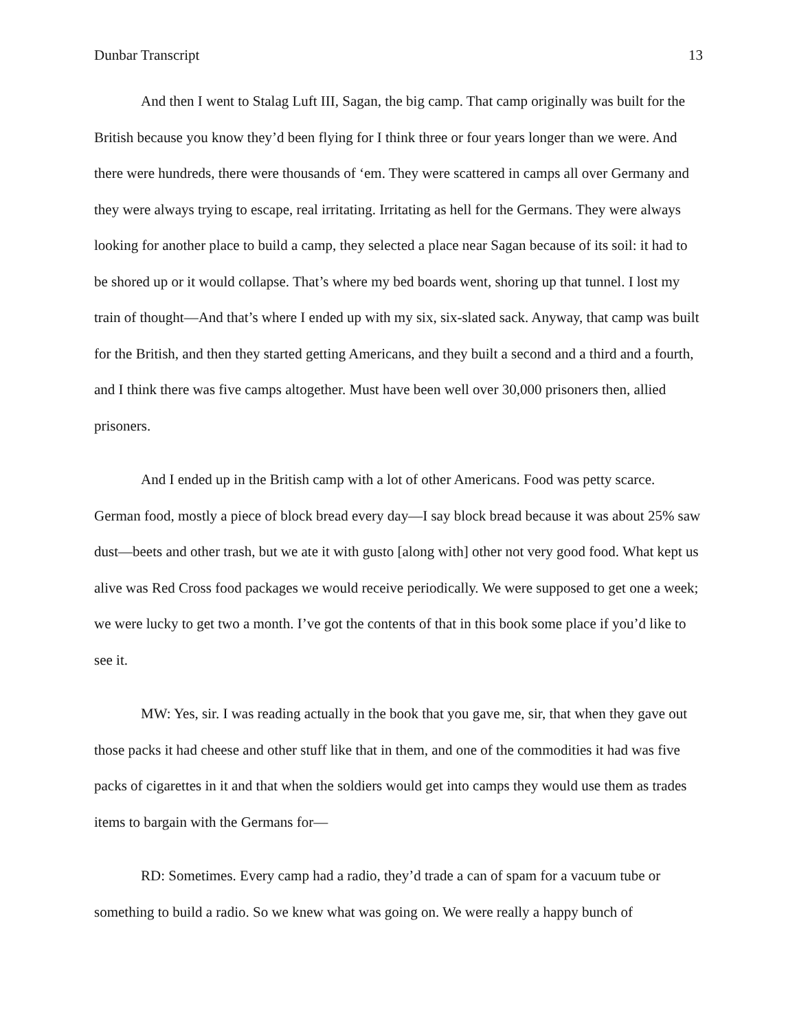Dunbar Transcript 13
And then I went to Stalag Luft III, Sagan, the big camp. That camp originally was built for the British because you know they’d been flying for I think three or four years longer than we were. And there were hundreds, there were thousands of ‘em. They were scattered in camps all over Germany and they were always trying to escape, real irritating. Irritating as hell for the Germans. They were always looking for another place to build a camp, they selected a place near Sagan because of its soil: it had to be shored up or it would collapse. That’s where my bed boards went, shoring up that tunnel. I lost my train of thought—And that’s where I ended up with my six, six-slated sack. Anyway, that camp was built for the British, and then they started getting Americans, and they built a second and a third and a fourth, and I think there was five camps altogether. Must have been well over 30,000 prisoners then, allied prisoners.
And I ended up in the British camp with a lot of other Americans. Food was petty scarce. German food, mostly a piece of block bread every day—I say block bread because it was about 25% saw dust—beets and other trash, but we ate it with gusto [along with] other not very good food. What kept us alive was Red Cross food packages we would receive periodically. We were supposed to get one a week; we were lucky to get two a month. I’ve got the contents of that in this book some place if you’d like to see it.
MW: Yes, sir. I was reading actually in the book that you gave me, sir, that when they gave out those packs it had cheese and other stuff like that in them, and one of the commodities it had was five packs of cigarettes in it and that when the soldiers would get into camps they would use them as trades items to bargain with the Germans for—
RD: Sometimes. Every camp had a radio, they’d trade a can of spam for a vacuum tube or something to build a radio. So we knew what was going on. We were really a happy bunch of